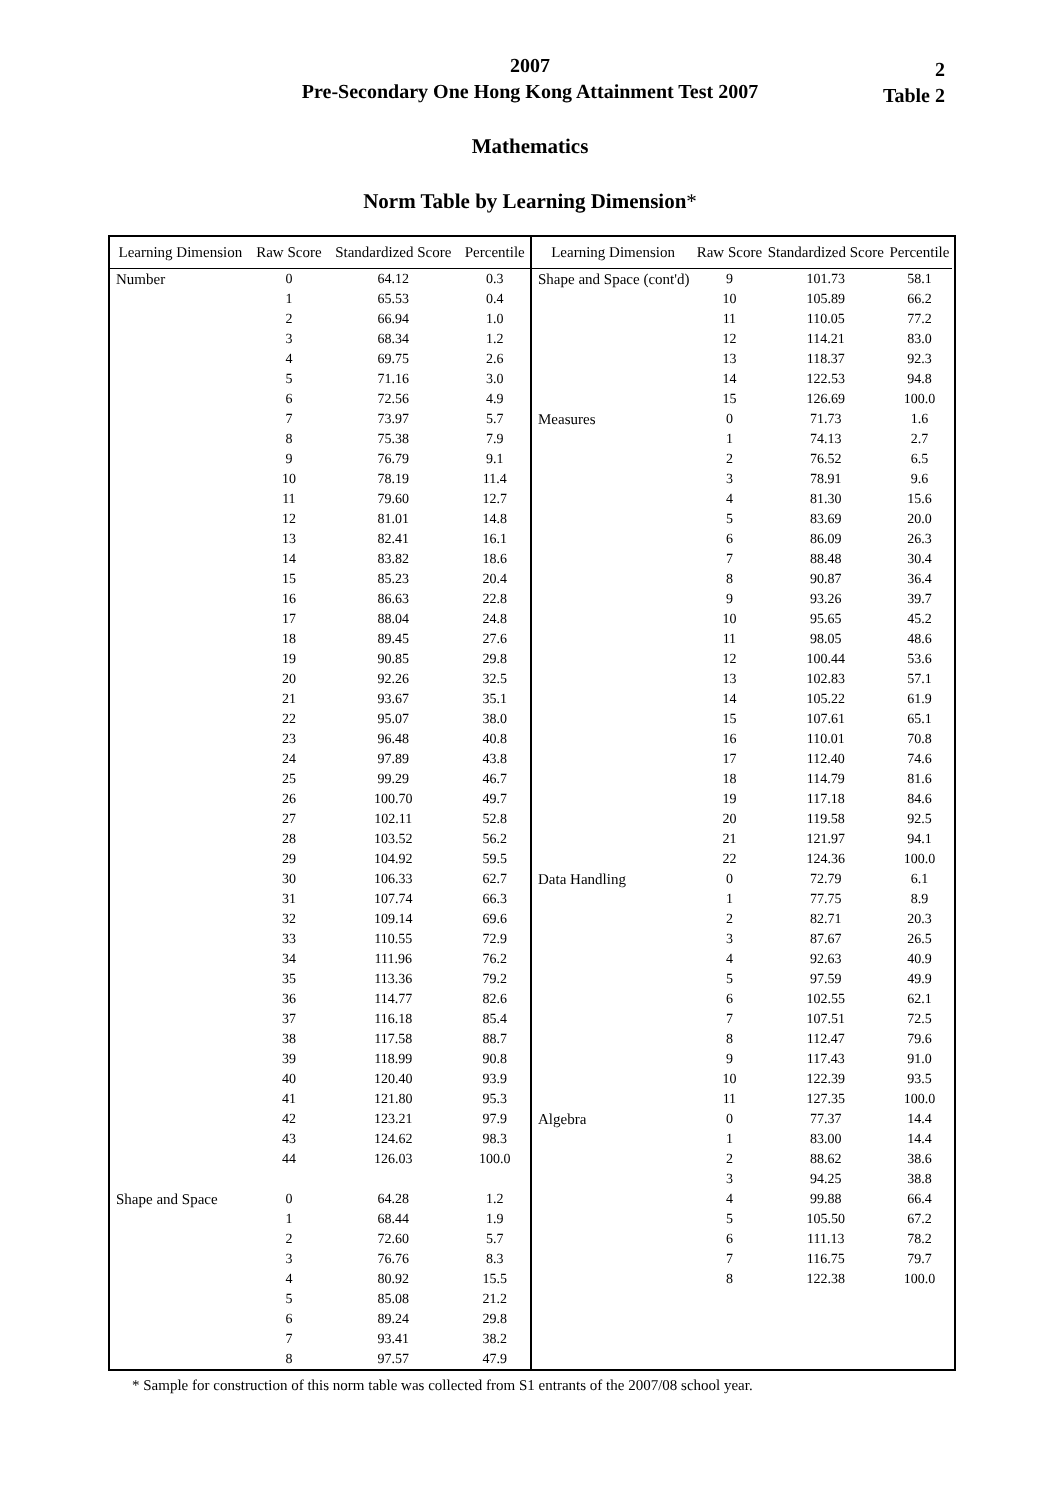2007
Pre-Secondary One Hong Kong Attainment Test 2007
2
Table 2
Mathematics
Norm Table by Learning Dimension*
| Learning Dimension | Raw Score | Standardized Score | Percentile |
| --- | --- | --- | --- |
| Number | 0 | 64.12 | 0.3 |
| | 1 | 65.53 | 0.4 |
| | 2 | 66.94 | 1.0 |
| | 3 | 68.34 | 1.2 |
| | 4 | 69.75 | 2.6 |
| | 5 | 71.16 | 3.0 |
| | 6 | 72.56 | 4.9 |
| | 7 | 73.97 | 5.7 |
| | 8 | 75.38 | 7.9 |
| | 9 | 76.79 | 9.1 |
| | 10 | 78.19 | 11.4 |
| | 11 | 79.60 | 12.7 |
| | 12 | 81.01 | 14.8 |
| | 13 | 82.41 | 16.1 |
| | 14 | 83.82 | 18.6 |
| | 15 | 85.23 | 20.4 |
| | 16 | 86.63 | 22.8 |
| | 17 | 88.04 | 24.8 |
| | 18 | 89.45 | 27.6 |
| | 19 | 90.85 | 29.8 |
| | 20 | 92.26 | 32.5 |
| | 21 | 93.67 | 35.1 |
| | 22 | 95.07 | 38.0 |
| | 23 | 96.48 | 40.8 |
| | 24 | 97.89 | 43.8 |
| | 25 | 99.29 | 46.7 |
| | 26 | 100.70 | 49.7 |
| | 27 | 102.11 | 52.8 |
| | 28 | 103.52 | 56.2 |
| | 29 | 104.92 | 59.5 |
| | 30 | 106.33 | 62.7 |
| | 31 | 107.74 | 66.3 |
| | 32 | 109.14 | 69.6 |
| | 33 | 110.55 | 72.9 |
| | 34 | 111.96 | 76.2 |
| | 35 | 113.36 | 79.2 |
| | 36 | 114.77 | 82.6 |
| | 37 | 116.18 | 85.4 |
| | 38 | 117.58 | 88.7 |
| | 39 | 118.99 | 90.8 |
| | 40 | 120.40 | 93.9 |
| | 41 | 121.80 | 95.3 |
| | 42 | 123.21 | 97.9 |
| | 43 | 124.62 | 98.3 |
| | 44 | 126.03 | 100.0 |
| Shape and Space | 0 | 64.28 | 1.2 |
| | 1 | 68.44 | 1.9 |
| | 2 | 72.60 | 5.7 |
| | 3 | 76.76 | 8.3 |
| | 4 | 80.92 | 15.5 |
| | 5 | 85.08 | 21.2 |
| | 6 | 89.24 | 29.8 |
| | 7 | 93.41 | 38.2 |
| | 8 | 97.57 | 47.9 |
| Learning Dimension | Raw Score | Standardized Score | Percentile |
| --- | --- | --- | --- |
| Shape and Space (cont'd) | 9 | 101.73 | 58.1 |
| | 10 | 105.89 | 66.2 |
| | 11 | 110.05 | 77.2 |
| | 12 | 114.21 | 83.0 |
| | 13 | 118.37 | 92.3 |
| | 14 | 122.53 | 94.8 |
| | 15 | 126.69 | 100.0 |
| Measures | 0 | 71.73 | 1.6 |
| | 1 | 74.13 | 2.7 |
| | 2 | 76.52 | 6.5 |
| | 3 | 78.91 | 9.6 |
| | 4 | 81.30 | 15.6 |
| | 5 | 83.69 | 20.0 |
| | 6 | 86.09 | 26.3 |
| | 7 | 88.48 | 30.4 |
| | 8 | 90.87 | 36.4 |
| | 9 | 93.26 | 39.7 |
| | 10 | 95.65 | 45.2 |
| | 11 | 98.05 | 48.6 |
| | 12 | 100.44 | 53.6 |
| | 13 | 102.83 | 57.1 |
| | 14 | 105.22 | 61.9 |
| | 15 | 107.61 | 65.1 |
| | 16 | 110.01 | 70.8 |
| | 17 | 112.40 | 74.6 |
| | 18 | 114.79 | 81.6 |
| | 19 | 117.18 | 84.6 |
| | 20 | 119.58 | 92.5 |
| | 21 | 121.97 | 94.1 |
| | 22 | 124.36 | 100.0 |
| Data Handling | 0 | 72.79 | 6.1 |
| | 1 | 77.75 | 8.9 |
| | 2 | 82.71 | 20.3 |
| | 3 | 87.67 | 26.5 |
| | 4 | 92.63 | 40.9 |
| | 5 | 97.59 | 49.9 |
| | 6 | 102.55 | 62.1 |
| | 7 | 107.51 | 72.5 |
| | 8 | 112.47 | 79.6 |
| | 9 | 117.43 | 91.0 |
| | 10 | 122.39 | 93.5 |
| | 11 | 127.35 | 100.0 |
| Algebra | 0 | 77.37 | 14.4 |
| | 1 | 83.00 | 14.4 |
| | 2 | 88.62 | 38.6 |
| | 3 | 94.25 | 38.8 |
| | 4 | 99.88 | 66.4 |
| | 5 | 105.50 | 67.2 |
| | 6 | 111.13 | 78.2 |
| | 7 | 116.75 | 79.7 |
| | 8 | 122.38 | 100.0 |
* Sample for construction of this norm table was collected from S1 entrants of the 2007/08 school year.